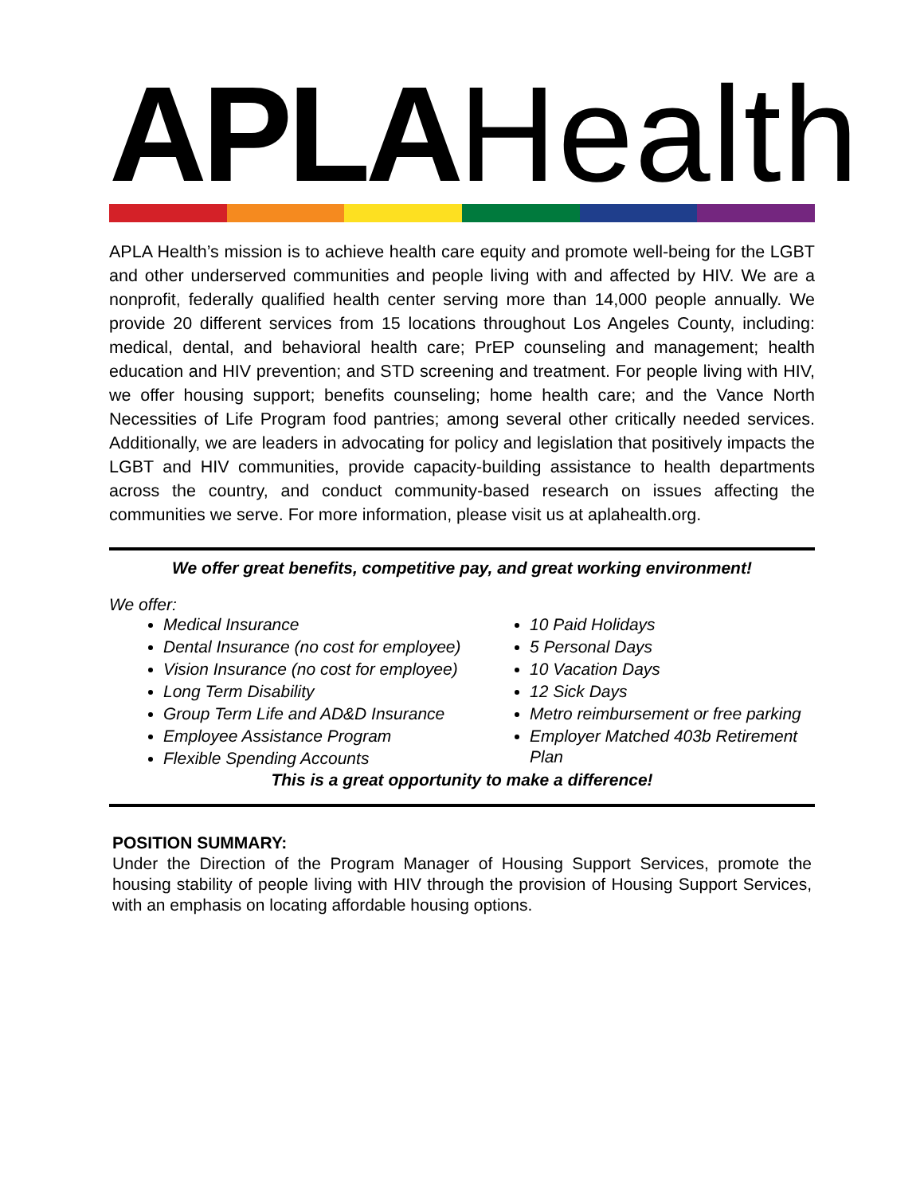APLA Health
APLA Health’s mission is to achieve health care equity and promote well-being for the LGBT and other underserved communities and people living with and affected by HIV. We are a nonprofit, federally qualified health center serving more than 14,000 people annually. We provide 20 different services from 15 locations throughout Los Angeles County, including: medical, dental, and behavioral health care; PrEP counseling and management; health education and HIV prevention; and STD screening and treatment. For people living with HIV, we offer housing support; benefits counseling; home health care; and the Vance North Necessities of Life Program food pantries; among several other critically needed services. Additionally, we are leaders in advocating for policy and legislation that positively impacts the LGBT and HIV communities, provide capacity-building assistance to health departments across the country, and conduct community-based research on issues affecting the communities we serve. For more information, please visit us at aplahealth.org.
We offer great benefits, competitive pay, and great working environment!
We offer:
Medical Insurance
Dental Insurance (no cost for employee)
Vision Insurance (no cost for employee)
Long Term Disability
Group Term Life and AD&D Insurance
Employee Assistance Program
Flexible Spending Accounts
10 Paid Holidays
5 Personal Days
10 Vacation Days
12 Sick Days
Metro reimbursement or free parking
Employer Matched 403b Retirement Plan
This is a great opportunity to make a difference!
POSITION SUMMARY:
Under the Direction of the Program Manager of Housing Support Services, promote the housing stability of people living with HIV through the provision of Housing Support Services, with an emphasis on locating affordable housing options.